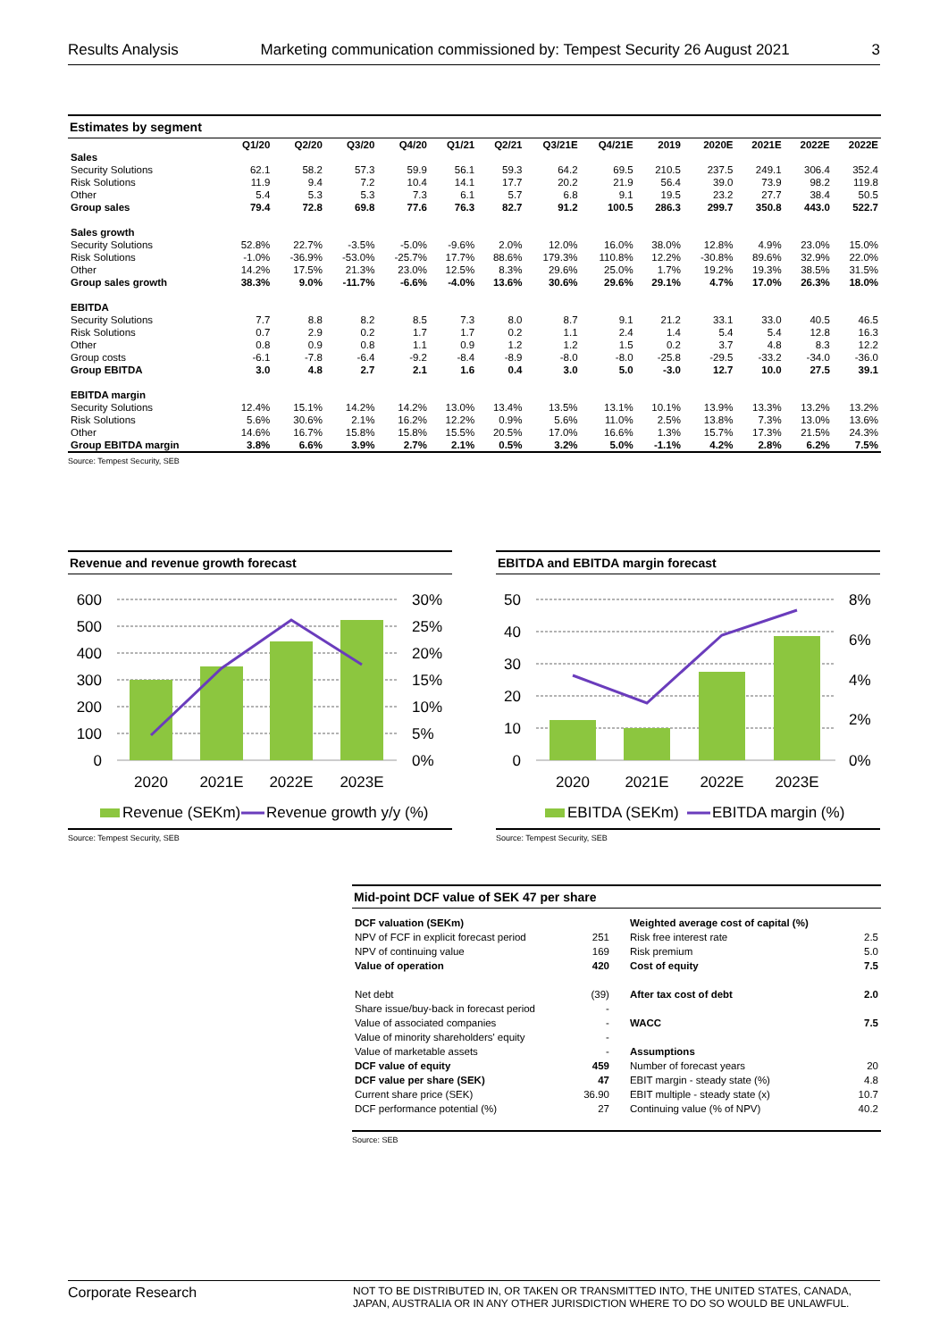Results Analysis Marketing communication commissioned by: Tempest Security 26 August 2021 3
Estimates by segment
| | Q1/20 | Q2/20 | Q3/20 | Q4/20 | Q1/21 | Q2/21 | Q3/21E | Q4/21E | 2019 | 2020E | 2021E | 2022E | 2022E |
| --- | --- | --- | --- | --- | --- | --- | --- | --- | --- | --- | --- | --- | --- |
| Sales | | | | | | | | | | | | | |
| Security Solutions | 62.1 | 58.2 | 57.3 | 59.9 | 56.1 | 59.3 | 64.2 | 69.5 | 210.5 | 237.5 | 249.1 | 306.4 | 352.4 |
| Risk Solutions | 11.9 | 9.4 | 7.2 | 10.4 | 14.1 | 17.7 | 20.2 | 21.9 | 56.4 | 39.0 | 73.9 | 98.2 | 119.8 |
| Other | 5.4 | 5.3 | 5.3 | 7.3 | 6.1 | 5.7 | 6.8 | 9.1 | 19.5 | 23.2 | 27.7 | 38.4 | 50.5 |
| Group sales | 79.4 | 72.8 | 69.8 | 77.6 | 76.3 | 82.7 | 91.2 | 100.5 | 286.3 | 299.7 | 350.8 | 443.0 | 522.7 |
| Sales growth | | | | | | | | | | | | | |
| Security Solutions | 52.8% | 22.7% | -3.5% | -5.0% | -9.6% | 2.0% | 12.0% | 16.0% | 38.0% | 12.8% | 4.9% | 23.0% | 15.0% |
| Risk Solutions | -1.0% | -36.9% | -53.0% | -25.7% | 17.7% | 88.6% | 179.3% | 110.8% | 12.2% | -30.8% | 89.6% | 32.9% | 22.0% |
| Other | 14.2% | 17.5% | 21.3% | 23.0% | 12.5% | 8.3% | 29.6% | 25.0% | 1.7% | 19.2% | 19.3% | 38.5% | 31.5% |
| Group sales growth | 38.3% | 9.0% | -11.7% | -6.6% | -4.0% | 13.6% | 30.6% | 29.6% | 29.1% | 4.7% | 17.0% | 26.3% | 18.0% |
| EBITDA | | | | | | | | | | | | | |
| Security Solutions | 7.7 | 8.8 | 8.2 | 8.5 | 7.3 | 8.0 | 8.7 | 9.1 | 21.2 | 33.1 | 33.0 | 40.5 | 46.5 |
| Risk Solutions | 0.7 | 2.9 | 0.2 | 1.7 | 1.7 | 0.2 | 1.1 | 2.4 | 1.4 | 5.4 | 5.4 | 12.8 | 16.3 |
| Other | 0.8 | 0.9 | 0.8 | 1.1 | 0.9 | 1.2 | 1.2 | 1.5 | 0.2 | 3.7 | 4.8 | 8.3 | 12.2 |
| Group costs | -6.1 | -7.8 | -6.4 | -9.2 | -8.4 | -8.9 | -8.0 | -8.0 | -25.8 | -29.5 | -33.2 | -34.0 | -36.0 |
| Group EBITDA | 3.0 | 4.8 | 2.7 | 2.1 | 1.6 | 0.4 | 3.0 | 5.0 | -3.0 | 12.7 | 10.0 | 27.5 | 39.1 |
| EBITDA margin | | | | | | | | | | | | | |
| Security Solutions | 12.4% | 15.1% | 14.2% | 14.2% | 13.0% | 13.4% | 13.5% | 13.1% | 10.1% | 13.9% | 13.3% | 13.2% | 13.2% |
| Risk Solutions | 5.6% | 30.6% | 2.1% | 16.2% | 12.2% | 0.9% | 5.6% | 11.0% | 2.5% | 13.8% | 7.3% | 13.0% | 13.6% |
| Other | 14.6% | 16.7% | 15.8% | 15.8% | 15.5% | 20.5% | 17.0% | 16.6% | 1.3% | 15.7% | 17.3% | 21.5% | 24.3% |
| Group EBITDA margin | 3.8% | 6.6% | 3.9% | 2.7% | 2.1% | 0.5% | 3.2% | 5.0% | -1.1% | 4.2% | 2.8% | 6.2% | 7.5% |
Source: Tempest Security, SEB
Revenue and revenue growth forecast
600
500
400
300
200
100
0
30%
25%
20%
15%
10%
5%
0%
2020
2021E
2022E
2023E
Revenue (SEKm)
Revenue growth y/y (%)
Source: Tempest Security, SEB
EBITDA and EBITDA margin forecast
50
40
30
20
10
0
8%
6%
4%
2%
0%
2020
2021E
2022E
2023E
EBITDA (SEKm)
EBITDA margin (%)
Source: Tempest Security, SEB
Mid-point DCF value of SEK 47 per share
| DCF valuation (SEKm) | | Weighted average cost of capital (%) | |
| NPV of FCF in explicit forecast period | 251 | Risk free interest rate | 2.5 |
| NPV of continuing value | 169 | Risk premium | 5.0 |
| Value of operation | 420 | Cost of equity | 7.5 |
| Net debt | (39) | After tax cost of debt | 2.0 |
| Share issue/buy-back in forecast period | - | | |
| Value of associated companies | - | WACC | 7.5 |
| Value of minority shareholders' equity | - | | |
| Value of marketable assets | - | Assumptions | |
| DCF value of equity | 459 | Number of forecast years | 20 |
| DCF value per share (SEK) | 47 | EBIT margin - steady state (%) | 4.8 |
| Current share price (SEK) | 36.90 | EBIT multiple - steady state (x) | 10.7 |
| DCF performance potential (%) | 27 | Continuing value (% of NPV) | 40.2 |
Source: SEB
Corporate Research
NOT TO BE DISTRIBUTED IN, OR TAKEN OR TRANSMITTED INTO, THE UNITED STATES, CANADA, JAPAN, AUSTRALIA OR IN ANY OTHER JURISDICTION WHERE TO DO SO WOULD BE UNLAWFUL.